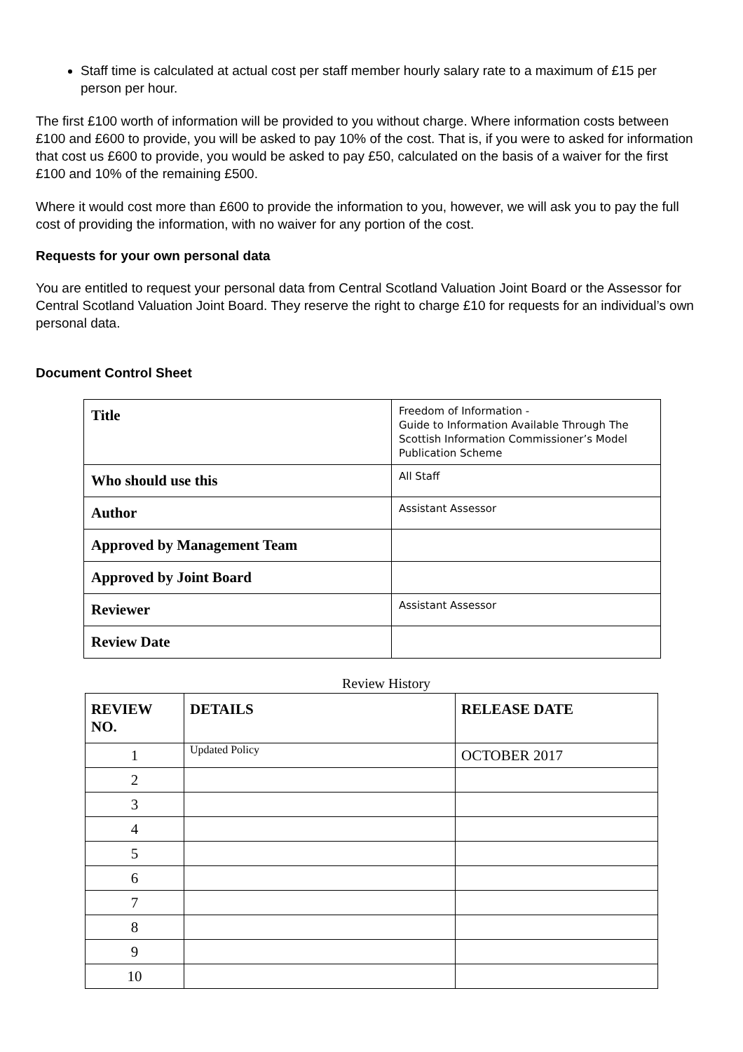Staff time is calculated at actual cost per staff member hourly salary rate to a maximum of £15 per person per hour.
The first £100 worth of information will be provided to you without charge. Where information costs between £100 and £600 to provide, you will be asked to pay 10% of the cost. That is, if you were to asked for information that cost us £600 to provide, you would be asked to pay £50, calculated on the basis of a waiver for the first £100 and 10% of the remaining £500.
Where it would cost more than £600 to provide the information to you, however, we will ask you to pay the full cost of providing the information, with no waiver for any portion of the cost.
Requests for your own personal data
You are entitled to request your personal data from Central Scotland Valuation Joint Board or the Assessor for Central Scotland Valuation Joint Board. They reserve the right to charge £10 for requests for an individual’s own personal data.
Document Control Sheet
| Title | Freedom of Information - Guide to Information Available Through The Scottish Information Commissioner’s Model Publication Scheme |
| Who should use this | All Staff |
| Author | Assistant Assessor |
| Approved by Management Team | |
| Approved by Joint Board | |
| Reviewer | Assistant Assessor |
| Review Date | |
Review History
| REVIEW NO. | DETAILS | RELEASE DATE |
| --- | --- | --- |
| 1 | Updated Policy | OCTOBER 2017 |
| 2 | | |
| 3 | | |
| 4 | | |
| 5 | | |
| 6 | | |
| 7 | | |
| 8 | | |
| 9 | | |
| 10 | | |